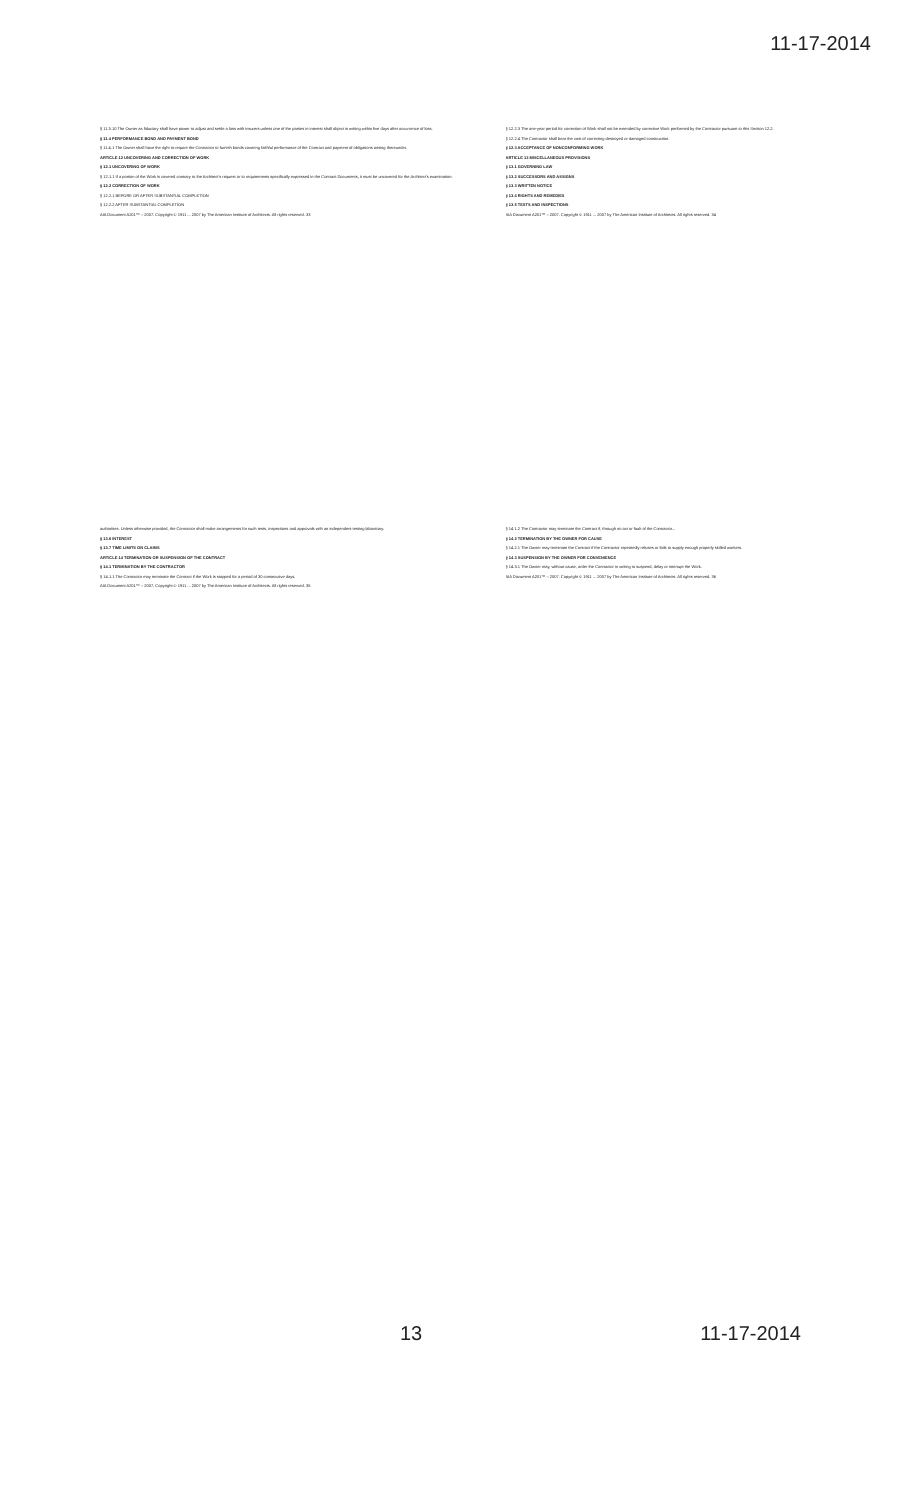11-17-2014
§ 11.3.10 The Owner as fiduciary shall have power to adjust and settle a loss with insurers unless one of the parties in interest shall object in writing within five days after occurrence of loss.
§ 11.4 PERFORMANCE BOND AND PAYMENT BOND
§ 11.4.1 The Owner shall have the right to require the Contractor to furnish bonds covering faithful performance of the Contract and payment of obligations arising thereunder.
ARTICLE 12 UNCOVERING AND CORRECTION OF WORK
§ 12.1 UNCOVERING OF WORK
§ 12.1.1 If a portion of the Work is covered contrary to the Architect's request or to requirements specifically expressed in the Contract Documents, it must be uncovered for the Architect's examination.
§ 12.2 CORRECTION OF WORK
§ 12.2.1 BEFORE OR AFTER SUBSTANTIAL COMPLETION
§ 12.2.2 AFTER SUBSTANTIAL COMPLETION
AIA Document A201™ – 2007. Copyright © 1911 ... 2007 by The American Institute of Architects. All rights reserved. 33
§ 12.2.3 The one-year period for correction of Work shall not be extended by corrective Work performed by the Contractor pursuant to this Section 12.2.
§ 12.2.4 The Contractor shall bear the cost of correcting destroyed or damaged construction.
§ 12.3 ACCEPTANCE OF NONCONFORMING WORK
ARTICLE 13 MISCELLANEOUS PROVISIONS
§ 13.1 GOVERNING LAW
§ 13.2 SUCCESSORS AND ASSIGNS
§ 13.3 WRITTEN NOTICE
§ 13.4 RIGHTS AND REMEDIES
§ 13.5 TESTS AND INSPECTIONS
AIA Document A201™ – 2007. Copyright © 1911 ... 2007 by The American Institute of Architects. All rights reserved. 34
authorities. Unless otherwise provided, the Contractor shall make arrangements for such tests, inspections and approvals with an independent testing laboratory.
§ 13.6 INTEREST
§ 13.7 TIME LIMITS ON CLAIMS
ARTICLE 14 TERMINATION OR SUSPENSION OF THE CONTRACT
§ 14.1 TERMINATION BY THE CONTRACTOR
§ 14.1.1 The Contractor may terminate the Contract if the Work is stopped for a period of 30 consecutive days.
AIA Document A201™ – 2007. Copyright © 1911 ... 2007 by The American Institute of Architects. All rights reserved. 35
§ 14.1.2 The Contractor may terminate the Contract if, through no act or fault of the Contractor...
§ 14.2 TERMINATION BY THE OWNER FOR CAUSE
§ 14.2.1 The Owner may terminate the Contract if the Contractor repeatedly refuses or fails to supply enough properly skilled workers.
§ 14.3 SUSPENSION BY THE OWNER FOR CONVENIENCE
§ 14.3.1 The Owner may, without cause, order the Contractor in writing to suspend, delay or interrupt the Work.
AIA Document A201™ – 2007. Copyright © 1911 ... 2007 by The American Institute of Architects. All rights reserved. 36
13 11-17-2014